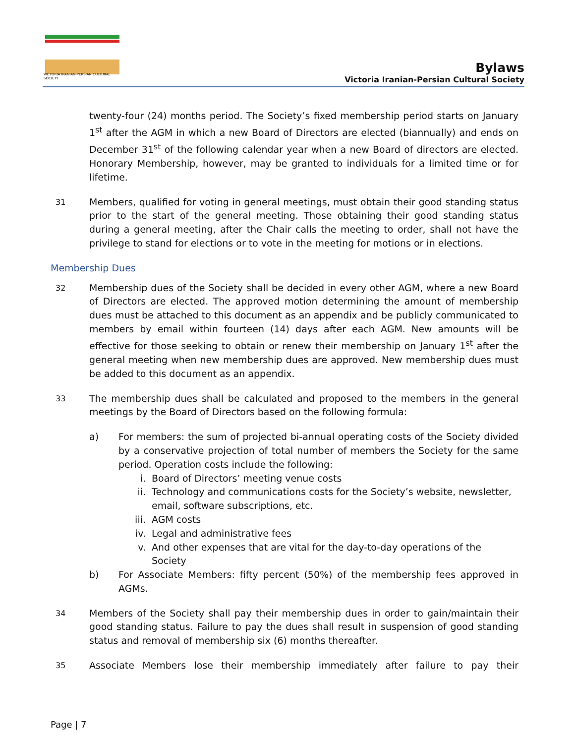VICTORIA IRANIAN-PERSIAN CULTURAL SOCIETY
Bylaws
Victoria Iranian-Persian Cultural Society
twenty-four (24) months period. The Society’s fixed membership period starts on January 1<sup>st</sup> after the AGM in which a new Board of Directors are elected (biannually) and ends on December 31<sup>st</sup> of the following calendar year when a new Board of directors are elected. Honorary Membership, however, may be granted to individuals for a limited time or for lifetime.
31
Members, qualified for voting in general meetings, must obtain their good standing status prior to the start of the general meeting. Those obtaining their good standing status during a general meeting, after the Chair calls the meeting to order, shall not have the privilege to stand for elections or to vote in the meeting for motions or in elections.
Membership Dues
32
Membership dues of the Society shall be decided in every other AGM, where a new Board of Directors are elected. The approved motion determining the amount of membership dues must be attached to this document as an appendix and be publicly communicated to members by email within fourteen (14) days after each AGM. New amounts will be effective for those seeking to obtain or renew their membership on January 1<sup>st</sup> after the general meeting when new membership dues are approved. New membership dues must be added to this document as an appendix.
33
The membership dues shall be calculated and proposed to the members in the general meetings by the Board of Directors based on the following formula:
a) For members: the sum of projected bi-annual operating costs of the Society divided by a conservative projection of total number of members the Society for the same period. Operation costs include the following:
i. Board of Directors’ meeting venue costs
ii. Technology and communications costs for the Society’s website, newsletter, email, software subscriptions, etc.
iii. AGM costs
iv. Legal and administrative fees
v. And other expenses that are vital for the day-to-day operations of the Society
b) For Associate Members: fifty percent (50%) of the membership fees approved in AGMs.
34
Members of the Society shall pay their membership dues in order to gain/maintain their good standing status. Failure to pay the dues shall result in suspension of good standing status and removal of membership six (6) months thereafter.
35
Associate Members lose their membership immediately after failure to pay their
Page | 7